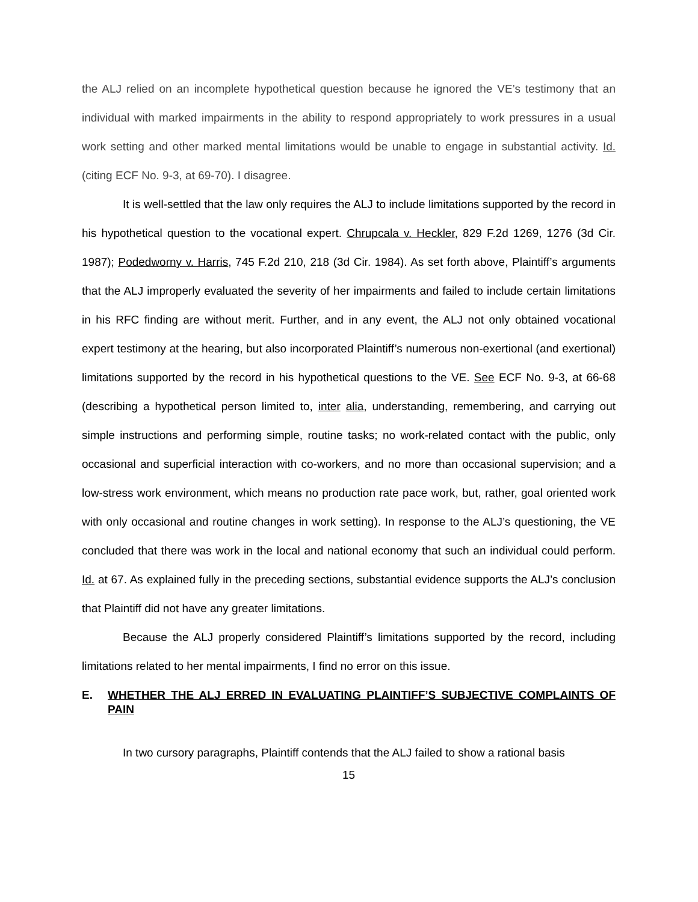the ALJ relied on an incomplete hypothetical question because he ignored the VE’s testimony that an individual with marked impairments in the ability to respond appropriately to work pressures in a usual work setting and other marked mental limitations would be unable to engage in substantial activity. Id. (citing ECF No. 9-3, at 69-70). I disagree.
It is well-settled that the law only requires the ALJ to include limitations supported by the record in his hypothetical question to the vocational expert. Chrupcala v. Heckler, 829 F.2d 1269, 1276 (3d Cir. 1987); Podedworny v. Harris, 745 F.2d 210, 218 (3d Cir. 1984). As set forth above, Plaintiff’s arguments that the ALJ improperly evaluated the severity of her impairments and failed to include certain limitations in his RFC finding are without merit. Further, and in any event, the ALJ not only obtained vocational expert testimony at the hearing, but also incorporated Plaintiff’s numerous non-exertional (and exertional) limitations supported by the record in his hypothetical questions to the VE. See ECF No. 9-3, at 66-68 (describing a hypothetical person limited to, inter alia, understanding, remembering, and carrying out simple instructions and performing simple, routine tasks; no work-related contact with the public, only occasional and superficial interaction with co-workers, and no more than occasional supervision; and a low-stress work environment, which means no production rate pace work, but, rather, goal oriented work with only occasional and routine changes in work setting). In response to the ALJ’s questioning, the VE concluded that there was work in the local and national economy that such an individual could perform. Id. at 67. As explained fully in the preceding sections, substantial evidence supports the ALJ’s conclusion that Plaintiff did not have any greater limitations.
Because the ALJ properly considered Plaintiff’s limitations supported by the record, including limitations related to her mental impairments, I find no error on this issue.
E. WHETHER THE ALJ ERRED IN EVALUATING PLAINTIFF’S SUBJECTIVE COMPLAINTS OF PAIN
In two cursory paragraphs, Plaintiff contends that the ALJ failed to show a rational basis
15